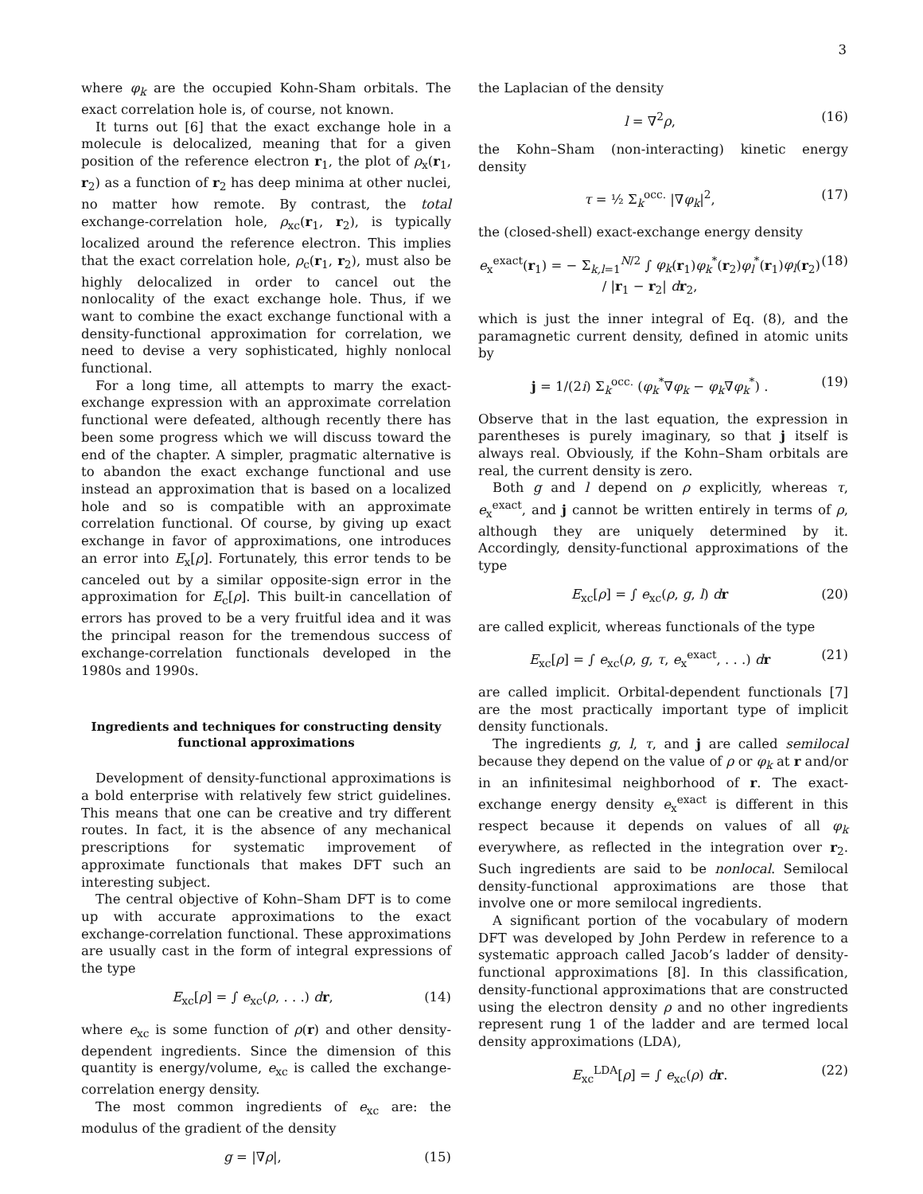3
where φ<sub>k</sub> are the occupied Kohn-Sham orbitals. The exact correlation hole is, of course, not known.
It turns out [6] that the exact exchange hole in a molecule is delocalized, meaning that for a given position of the reference electron r<sub>1</sub>, the plot of ρ<sub>x</sub>(r<sub>1</sub>, r<sub>2</sub>) as a function of r<sub>2</sub> has deep minima at other nuclei, no matter how remote. By contrast, the total exchange-correlation hole, ρ<sub>xc</sub>(r<sub>1</sub>, r<sub>2</sub>), is typically localized around the reference electron. This implies that the exact correlation hole, ρ<sub>c</sub>(r<sub>1</sub>, r<sub>2</sub>), must also be highly delocalized in order to cancel out the nonlocality of the exact exchange hole. Thus, if we want to combine the exact exchange functional with a density-functional approximation for correlation, we need to devise a very sophisticated, highly nonlocal functional.
For a long time, all attempts to marry the exact-exchange expression with an approximate correlation functional were defeated, although recently there has been some progress which we will discuss toward the end of the chapter. A simpler, pragmatic alternative is to abandon the exact exchange functional and use instead an approximation that is based on a localized hole and so is compatible with an approximate correlation functional. Of course, by giving up exact exchange in favor of approximations, one introduces an error into E<sub>x</sub>[ρ]. Fortunately, this error tends to be canceled out by a similar opposite-sign error in the approximation for E<sub>c</sub>[ρ]. This built-in cancellation of errors has proved to be a very fruitful idea and it was the principal reason for the tremendous success of exchange-correlation functionals developed in the 1980s and 1990s.
Ingredients and techniques for constructing density functional approximations
Development of density-functional approximations is a bold enterprise with relatively few strict guidelines. This means that one can be creative and try different routes. In fact, it is the absence of any mechanical prescriptions for systematic improvement of approximate functionals that makes DFT such an interesting subject.
The central objective of Kohn–Sham DFT is to come up with accurate approximations to the exact exchange-correlation functional. These approximations are usually cast in the form of integral expressions of the type
E<sub>xc</sub>[ρ] = ∫ e<sub>xc</sub>(ρ, . . .) dr, (14)
where e<sub>xc</sub> is some function of ρ(r) and other density-dependent ingredients. Since the dimension of this quantity is energy/volume, e<sub>xc</sub> is called the exchange-correlation energy density.
The most common ingredients of e<sub>xc</sub> are: the modulus of the gradient of the density
g = |∇ρ|, (15)
the Laplacian of the density
l = ∇<sup>2</sup>ρ, (16)
the Kohn–Sham (non-interacting) kinetic energy density
τ = ½ Σ<sub>k</sub><sup>occ.</sup> |∇φ<sub>k</sub>|<sup>2</sup>, (17)
the (closed-shell) exact-exchange energy density
e<sub>x</sub><sup>exact</sup>(r<sub>1</sub>) = − Σ<sub>k,l=1</sub><sup>N/2</sup> ∫ φ<sub>k</sub>(r<sub>1</sub>)φ<sub>k</sub><sup>*</sup>(r<sub>2</sub>)φ<sub>l</sub><sup>*</sup>(r<sub>1</sub>)φ<sub>l</sub>(r<sub>2</sub>) / |r<sub>1</sub> − r<sub>2</sub>| dr<sub>2</sub>, (18)
which is just the inner integral of Eq. (8), and the paramagnetic current density, defined in atomic units by
j = 1/(2i) Σ<sub>k</sub><sup>occ.</sup> (φ<sub>k</sub><sup>*</sup>∇φ<sub>k</sub> − φ<sub>k</sub>∇φ<sub>k</sub><sup>*</sup>) . (19)
Observe that in the last equation, the expression in parentheses is purely imaginary, so that j itself is always real. Obviously, if the Kohn–Sham orbitals are real, the current density is zero.
Both g and l depend on ρ explicitly, whereas τ, e<sub>x</sub><sup>exact</sup>, and j cannot be written entirely in terms of ρ, although they are uniquely determined by it. Accordingly, density-functional approximations of the type
E<sub>xc</sub>[ρ] = ∫ e<sub>xc</sub>(ρ, g, l) dr (20)
are called explicit, whereas functionals of the type
E<sub>xc</sub>[ρ] = ∫ e<sub>xc</sub>(ρ, g, τ, e<sub>x</sub><sup>exact</sup>, . . .) dr (21)
are called implicit. Orbital-dependent functionals [7] are the most practically important type of implicit density functionals.
The ingredients g, l, τ, and j are called semilocal because they depend on the value of ρ or φ<sub>k</sub> at r and/or in an infinitesimal neighborhood of r. The exact-exchange energy density e<sub>x</sub><sup>exact</sup> is different in this respect because it depends on values of all φ<sub>k</sub> everywhere, as reflected in the integration over r<sub>2</sub>. Such ingredients are said to be nonlocal. Semilocal density-functional approximations are those that involve one or more semilocal ingredients.
A significant portion of the vocabulary of modern DFT was developed by John Perdew in reference to a systematic approach called Jacob’s ladder of density-functional approximations [8]. In this classification, density-functional approximations that are constructed using the electron density ρ and no other ingredients represent rung 1 of the ladder and are termed local density approximations (LDA),
E<sub>xc</sub><sup>LDA</sup>[ρ] = ∫ e<sub>xc</sub>(ρ) dr. (22)